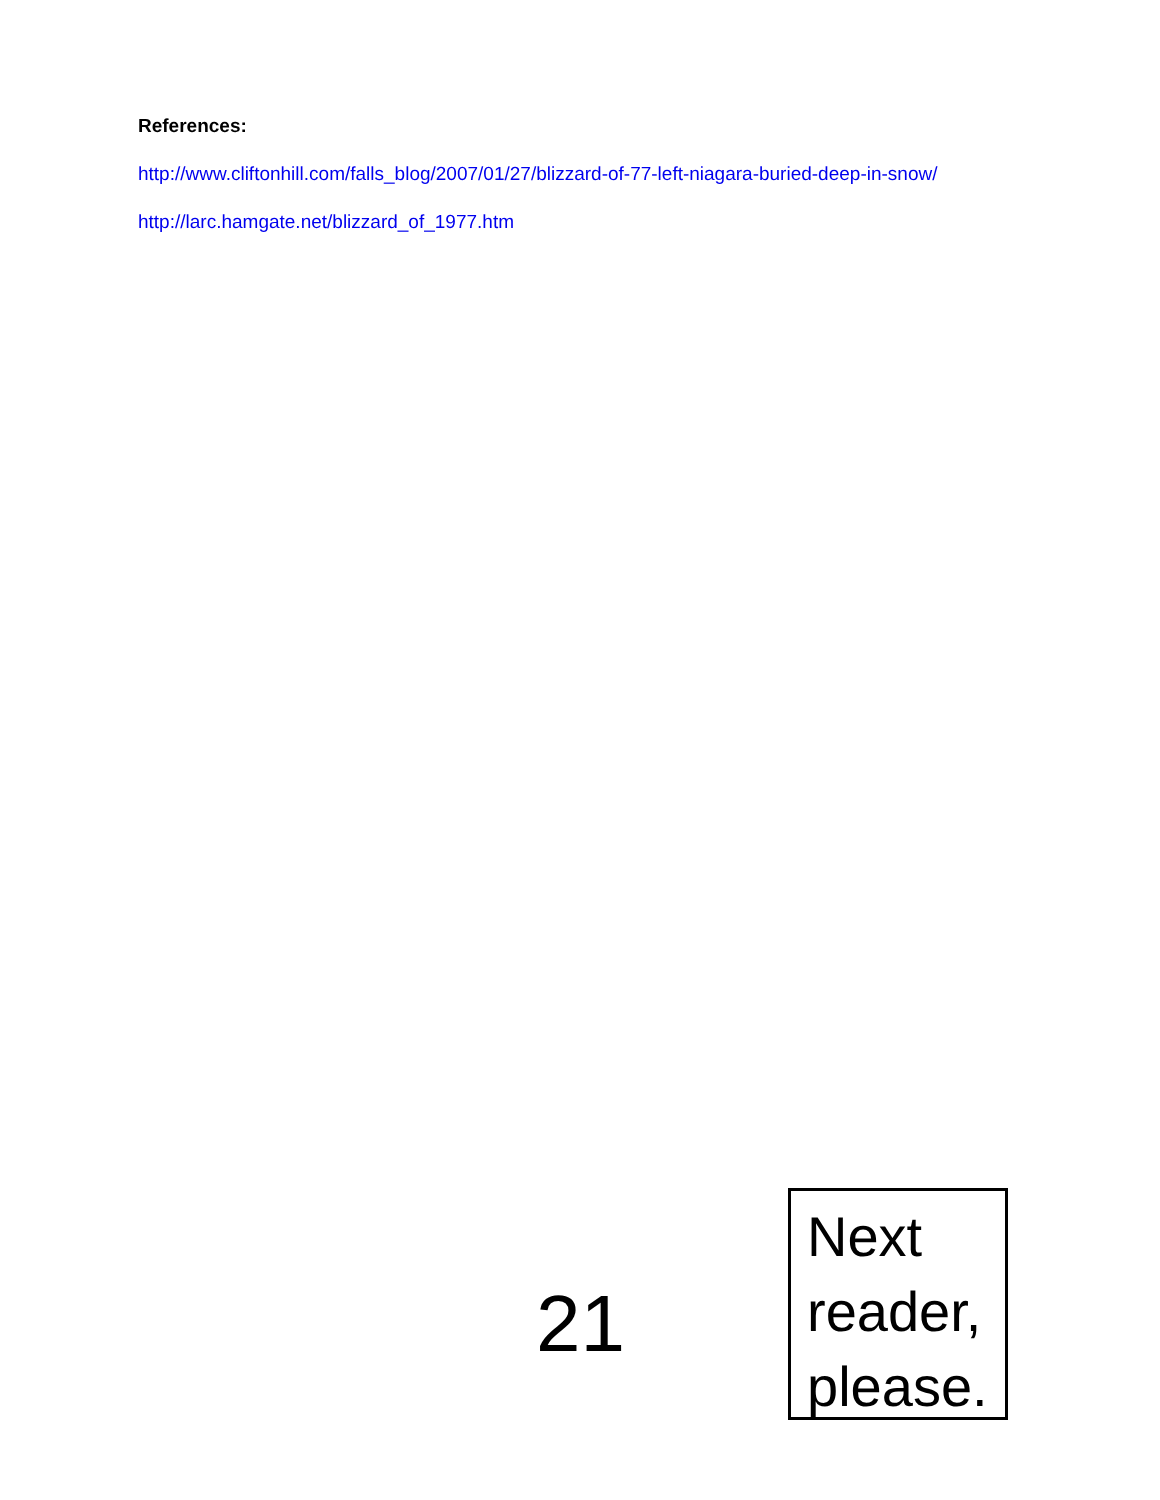References:
http://www.cliftonhill.com/falls_blog/2007/01/27/blizzard-of-77-left-niagara-buried-deep-in-snow/
http://larc.hamgate.net/blizzard_of_1977.htm
21
Next reader, please.